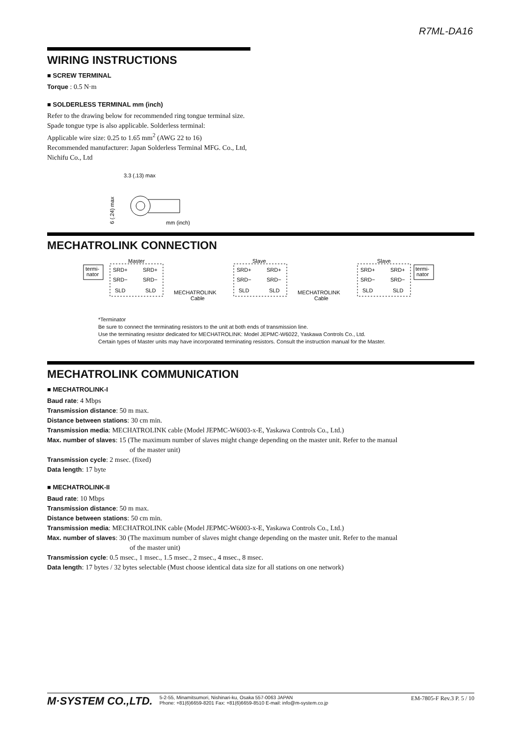R7ML-DA16
WIRING INSTRUCTIONS
■ SCREW TERMINAL
Torque : 0.5 N·m
■ SOLDERLESS TERMINAL mm (inch)
Refer to the drawing below for recommended ring tongue terminal size. Spade tongue type is also applicable. Solderless terminal:
Applicable wire size: 0.25 to 1.65 mm<sup>2</sup> (AWG 22 to 16)
Recommended manufacturer: Japan Solderless Terminal MFG. Co., Ltd, Nichifu Co., Ltd
3.3 (.13) max
mm (inch)
6 (.24) max
MECHATROLINK CONNECTION
Master
Slave
Slave
termi-
nator
termi-
nator
SRD+
SRD+
SRD−
SRD−
SLD
SLD
SRD+
SRD+
SRD−
SRD−
SLD
SLD
SRD+
SRD+
SRD−
SRD−
SLD
SLD
MECHATROLINK
Cable
MECHATROLINK
Cable
*Terminator
Be sure to connect the terminating resistors to the unit at both ends of transmission line.
Use the terminating resistor dedicated for MECHATROLINK: Model JEPMC-W6022, Yaskawa Controls Co., Ltd.
Certain types of Master units may have incorporated terminating resistors. Consult the instruction manual for the Master.
MECHATROLINK COMMUNICATION
■ MECHATROLINK-I
Baud rate: 4 Mbps
Transmission distance: 50 m max.
Distance between stations: 30 cm min.
Transmission media: MECHATROLINK cable (Model JEPMC-W6003-x-E, Yaskawa Controls Co., Ltd.)
Max. number of slaves: 15 (The maximum number of slaves might change depending on the master unit. Refer to the manual
of the master unit)
Transmission cycle: 2 msec. (fixed)
Data length: 17 byte
■ MECHATROLINK-II
Baud rate: 10 Mbps
Transmission distance: 50 m max.
Distance between stations: 50 cm min.
Transmission media: MECHATROLINK cable (Model JEPMC-W6003-x-E, Yaskawa Controls Co., Ltd.)
Max. number of slaves: 30 (The maximum number of slaves might change depending on the master unit. Refer to the manual
of the master unit)
Transmission cycle: 0.5 msec., 1 msec., 1.5 msec., 2 msec., 4 msec., 8 msec.
Data length: 17 bytes / 32 bytes selectable (Must choose identical data size for all stations on one network)
M·SYSTEM CO.,LTD. 5-2-55, Minamitsumori, Nishinari-ku, Osaka 557-0063 JAPAN
Phone: +81(6)6659-8201 Fax: +81(6)6659-8510 E-mail: info@m-system.co.jp EM-7805-F Rev.3 P. 5 / 10